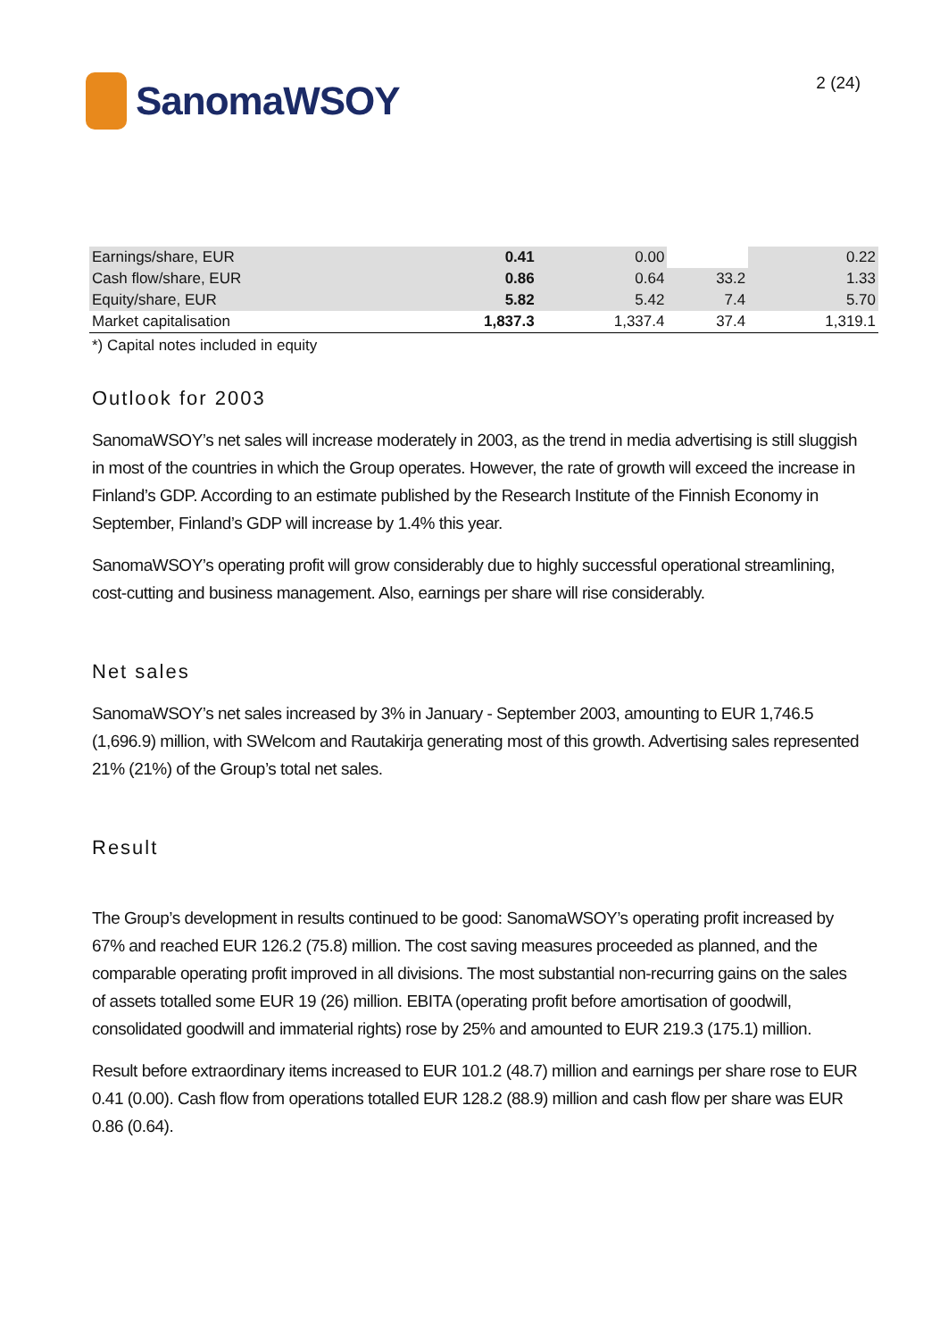SanomaWSOY
2 (24)
| Earnings/share, EUR | 0.41 | 0.00 | | 0.22 |
| Cash flow/share, EUR | 0.86 | 0.64 | 33.2 | 1.33 |
| Equity/share, EUR | 5.82 | 5.42 | 7.4 | 5.70 |
| Market capitalisation | 1,837.3 | 1,337.4 | 37.4 | 1,319.1 |
*) Capital notes included in equity
Outlook for 2003
SanomaWSOY’s net sales will increase moderately in 2003, as the trend in media advertising is still sluggish in most of the countries in which the Group operates. However, the rate of growth will exceed the increase in Finland’s GDP. According to an estimate published by the Research Institute of the Finnish Economy in September, Finland’s GDP will increase by 1.4% this year.
SanomaWSOY’s operating profit will grow considerably due to highly successful operational streamlining, cost-cutting and business management. Also, earnings per share will rise considerably.
Net sales
SanomaWSOY’s net sales increased by 3% in January - September 2003, amounting to EUR 1,746.5 (1,696.9) million, with SWelcom and Rautakirja generating most of this growth. Advertising sales represented 21% (21%) of the Group’s total net sales.
Result
The Group’s development in results continued to be good: SanomaWSOY’s operating profit increased by 67% and reached EUR 126.2 (75.8) million. The cost saving measures proceeded as planned, and the comparable operating profit improved in all divisions. The most substantial non-recurring gains on the sales of assets totalled some EUR 19 (26) million. EBITA (operating profit before amortisation of goodwill, consolidated goodwill and immaterial rights) rose by 25% and amounted to EUR 219.3 (175.1) million.
Result before extraordinary items increased to EUR 101.2 (48.7) million and earnings per share rose to EUR 0.41 (0.00). Cash flow from operations totalled EUR 128.2 (88.9) million and cash flow per share was EUR 0.86 (0.64).